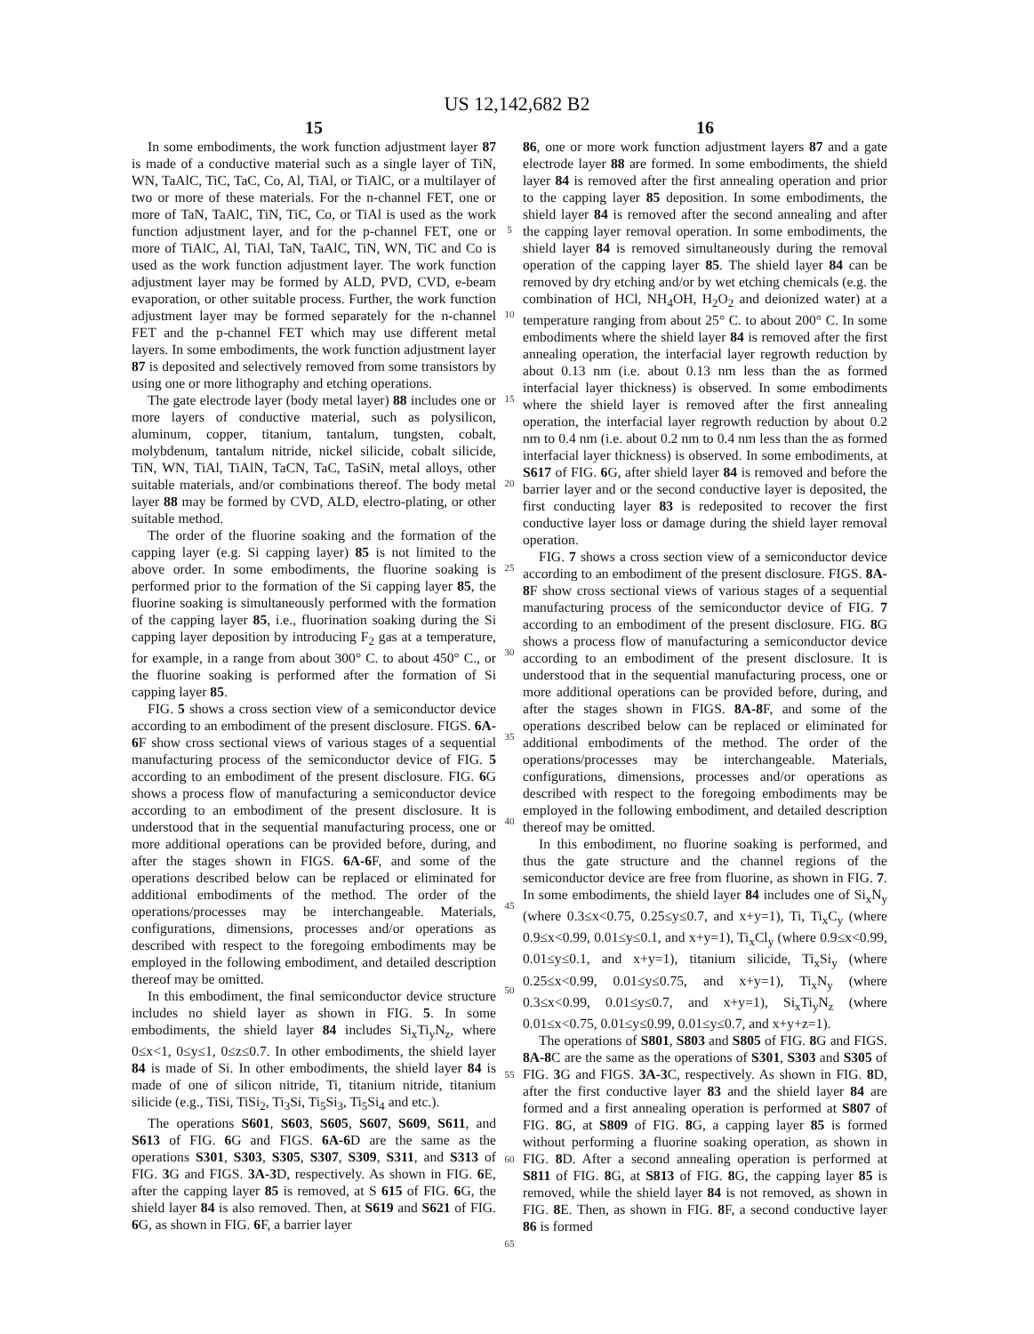US 12,142,682 B2
15
In some embodiments, the work function adjustment layer 87 is made of a conductive material such as a single layer of TiN, WN, TaAlC, TiC, TaC, Co, Al, TiAl, or TiAlC, or a multilayer of two or more of these materials. For the n-channel FET, one or more of TaN, TaAlC, TiN, TiC, Co, or TiAl is used as the work function adjustment layer, and for the p-channel FET, one or more of TiAlC, Al, TiAl, TaN, TaAlC, TiN, WN, TiC and Co is used as the work function adjustment layer. The work function adjustment layer may be formed by ALD, PVD, CVD, e-beam evaporation, or other suitable process. Further, the work function adjustment layer may be formed separately for the n-channel FET and the p-channel FET which may use different metal layers. In some embodiments, the work function adjustment layer 87 is deposited and selectively removed from some transistors by using one or more lithography and etching operations.
The gate electrode layer (body metal layer) 88 includes one or more layers of conductive material, such as polysilicon, aluminum, copper, titanium, tantalum, tungsten, cobalt, molybdenum, tantalum nitride, nickel silicide, cobalt silicide, TiN, WN, TiAl, TiAlN, TaCN, TaC, TaSiN, metal alloys, other suitable materials, and/or combinations thereof. The body metal layer 88 may be formed by CVD, ALD, electro-plating, or other suitable method.
The order of the fluorine soaking and the formation of the capping layer (e.g. Si capping layer) 85 is not limited to the above order. In some embodiments, the fluorine soaking is performed prior to the formation of the Si capping layer 85, the fluorine soaking is simultaneously performed with the formation of the capping layer 85, i.e., fluorination soaking during the Si capping layer deposition by introducing F<sub>2</sub> gas at a temperature, for example, in a range from about 300° C. to about 450° C., or the fluorine soaking is performed after the formation of Si capping layer 85.
FIG. 5 shows a cross section view of a semiconductor device according to an embodiment of the present disclosure. FIGS. 6A-6 F show cross sectional views of various stages of a sequential manufacturing process of the semiconductor device of FIG. 5 according to an embodiment of the present disclosure. FIG. 6 G shows a process flow of manufacturing a semiconductor device according to an embodiment of the present disclosure. It is understood that in the sequential manufacturing process, one or more additional operations can be provided before, during, and after the stages shown in FIGS. 6A-6 F, and some of the operations described below can be replaced or eliminated for additional embodiments of the method. The order of the operations/processes may be interchangeable. Materials, configurations, dimensions, processes and/or operations as described with respect to the foregoing embodiments may be employed in the following embodiment, and detailed description thereof may be omitted.
In this embodiment, the final semiconductor device structure includes no shield layer as shown in FIG. 5. In some embodiments, the shield layer 84 includes Si<sub>x</sub>Ti<sub>y</sub>N<sub>z</sub>, where 0≤x<1, 0≤y≤1, 0≤z≤0.7. In other embodiments, the shield layer 84 is made of Si. In other embodiments, the shield layer 84 is made of one of silicon nitride, Ti, titanium nitride, titanium silicide (e.g., TiSi, TiSi<sub>2</sub>, Ti<sub>3</sub>Si, Ti<sub>5</sub>Si<sub>3</sub>, Ti<sub>5</sub>Si<sub>4</sub> and etc.).
The operations S601, S603, S605, S607, S609, S611, and S613 of FIG. 6 G and FIGS. 6A-6 D are the same as the operations S301, S303, S305, S307, S309, S311, and S313 of FIG. 3 G and FIGS. 3A-3 D, respectively. As shown in FIG. 6 E, after the capping layer 85 is removed, at S 615 of FIG. 6 G, the shield layer 84 is also removed. Then, at S619 and S621 of FIG. 6 G, as shown in FIG. 6 F, a barrier layer
5
10
15
20
25
30
35
40
45
50
55
60
65
16
86, one or more work function adjustment layers 87 and a gate electrode layer 88 are formed. In some embodiments, the shield layer 84 is removed after the first annealing operation and prior to the capping layer 85 deposition. In some embodiments, the shield layer 84 is removed after the second annealing and after the capping layer removal operation. In some embodiments, the shield layer 84 is removed simultaneously during the removal operation of the capping layer 85. The shield layer 84 can be removed by dry etching and/or by wet etching chemicals (e.g. the combination of HCl, NH<sub>4</sub>OH, H<sub>2</sub>O<sub>2</sub> and deionized water) at a temperature ranging from about 25° C. to about 200° C. In some embodiments where the shield layer 84 is removed after the first annealing operation, the interfacial layer regrowth reduction by about 0.13 nm (i.e. about 0.13 nm less than the as formed interfacial layer thickness) is observed. In some embodiments where the shield layer is removed after the first annealing operation, the interfacial layer regrowth reduction by about 0.2 nm to 0.4 nm (i.e. about 0.2 nm to 0.4 nm less than the as formed interfacial layer thickness) is observed. In some embodiments, at S617 of FIG. 6 G, after shield layer 84 is removed and before the barrier layer and or the second conductive layer is deposited, the first conducting layer 83 is redeposited to recover the first conductive layer loss or damage during the shield layer removal operation.
FIG. 7 shows a cross section view of a semiconductor device according to an embodiment of the present disclosure. FIGS. 8A-8 F show cross sectional views of various stages of a sequential manufacturing process of the semiconductor device of FIG. 7 according to an embodiment of the present disclosure. FIG. 8 G shows a process flow of manufacturing a semiconductor device according to an embodiment of the present disclosure. It is understood that in the sequential manufacturing process, one or more additional operations can be provided before, during, and after the stages shown in FIGS. 8A-8 F, and some of the operations described below can be replaced or eliminated for additional embodiments of the method. The order of the operations/processes may be interchangeable. Materials, configurations, dimensions, processes and/or operations as described with respect to the foregoing embodiments may be employed in the following embodiment, and detailed description thereof may be omitted.
In this embodiment, no fluorine soaking is performed, and thus the gate structure and the channel regions of the semiconductor device are free from fluorine, as shown in FIG. 7. In some embodiments, the shield layer 84 includes one of Si<sub>x</sub>N<sub>y</sub> (where 0.3≤x<0.75, 0.25≤y≤0.7, and x+y=1), Ti, Ti<sub>x</sub>C<sub>y</sub> (where 0.9≤x<0.99, 0.01≤y≤0.1, and x+y=1), Ti<sub>x</sub>Cl<sub>y</sub> (where 0.9≤x<0.99, 0.01≤y≤0.1, and x+y=1), titanium silicide, Ti<sub>x</sub>Si<sub>y</sub> (where 0.25≤x<0.99, 0.01≤y≤0.75, and x+y=1), Ti<sub>x</sub>N<sub>y</sub> (where 0.3≤x<0.99, 0.01≤y≤0.7, and x+y=1), Si<sub>x</sub>Ti<sub>y</sub>N<sub>z</sub> (where 0.01≤x<0.75, 0.01≤y≤0.99, 0.01≤y≤0.7, and x+y+z=1).
The operations of S801, S803 and S805 of FIG. 8 G and FIGS. 8A-8 C are the same as the operations of S301, S303 and S305 of FIG. 3 G and FIGS. 3A-3 C, respectively. As shown in FIG. 8 D, after the first conductive layer 83 and the shield layer 84 are formed and a first annealing operation is performed at S807 of FIG. 8 G, at S809 of FIG. 8 G, a capping layer 85 is formed without performing a fluorine soaking operation, as shown in FIG. 8 D. After a second annealing operation is performed at S811 of FIG. 8 G, at S813 of FIG. 8 G, the capping layer 85 is removed, while the shield layer 84 is not removed, as shown in FIG. 8 E. Then, as shown in FIG. 8 F, a second conductive layer 86 is formed